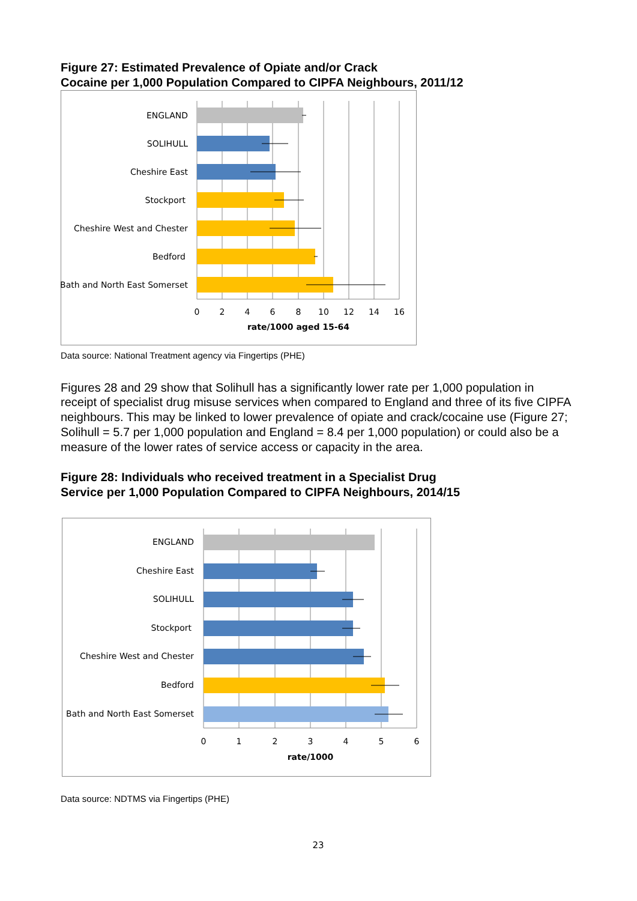Figure 27: Estimated Prevalence of Opiate and/or Crack
Cocaine per 1,000 Population Compared to CIPFA Neighbours, 2011/12
ENGLAND
SOLIHULL
Cheshire East
Stockport
Cheshire West and Chester
Bedford
Bath and North East Somerset
0
2
4
6
8
10
12
14
16
rate/1000 aged 15-64
Data source: National Treatment agency via Fingertips (PHE)
Figures 28 and 29 show that Solihull has a significantly lower rate per 1,000 population in receipt of specialist drug misuse services when compared to England and three of its five CIPFA neighbours. This may be linked to lower prevalence of opiate and crack/cocaine use (Figure 27; Solihull = 5.7 per 1,000 population and England = 8.4 per 1,000 population) or could also be a measure of the lower rates of service access or capacity in the area.
Figure 28: Individuals who received treatment in a Specialist Drug
Service per 1,000 Population Compared to CIPFA Neighbours, 2014/15
ENGLAND
Cheshire East
SOLIHULL
Stockport
Cheshire West and Chester
Bedford
Bath and North East Somerset
0
1
2
3
4
5
6
rate/1000
Data source: NDTMS via Fingertips (PHE)
23